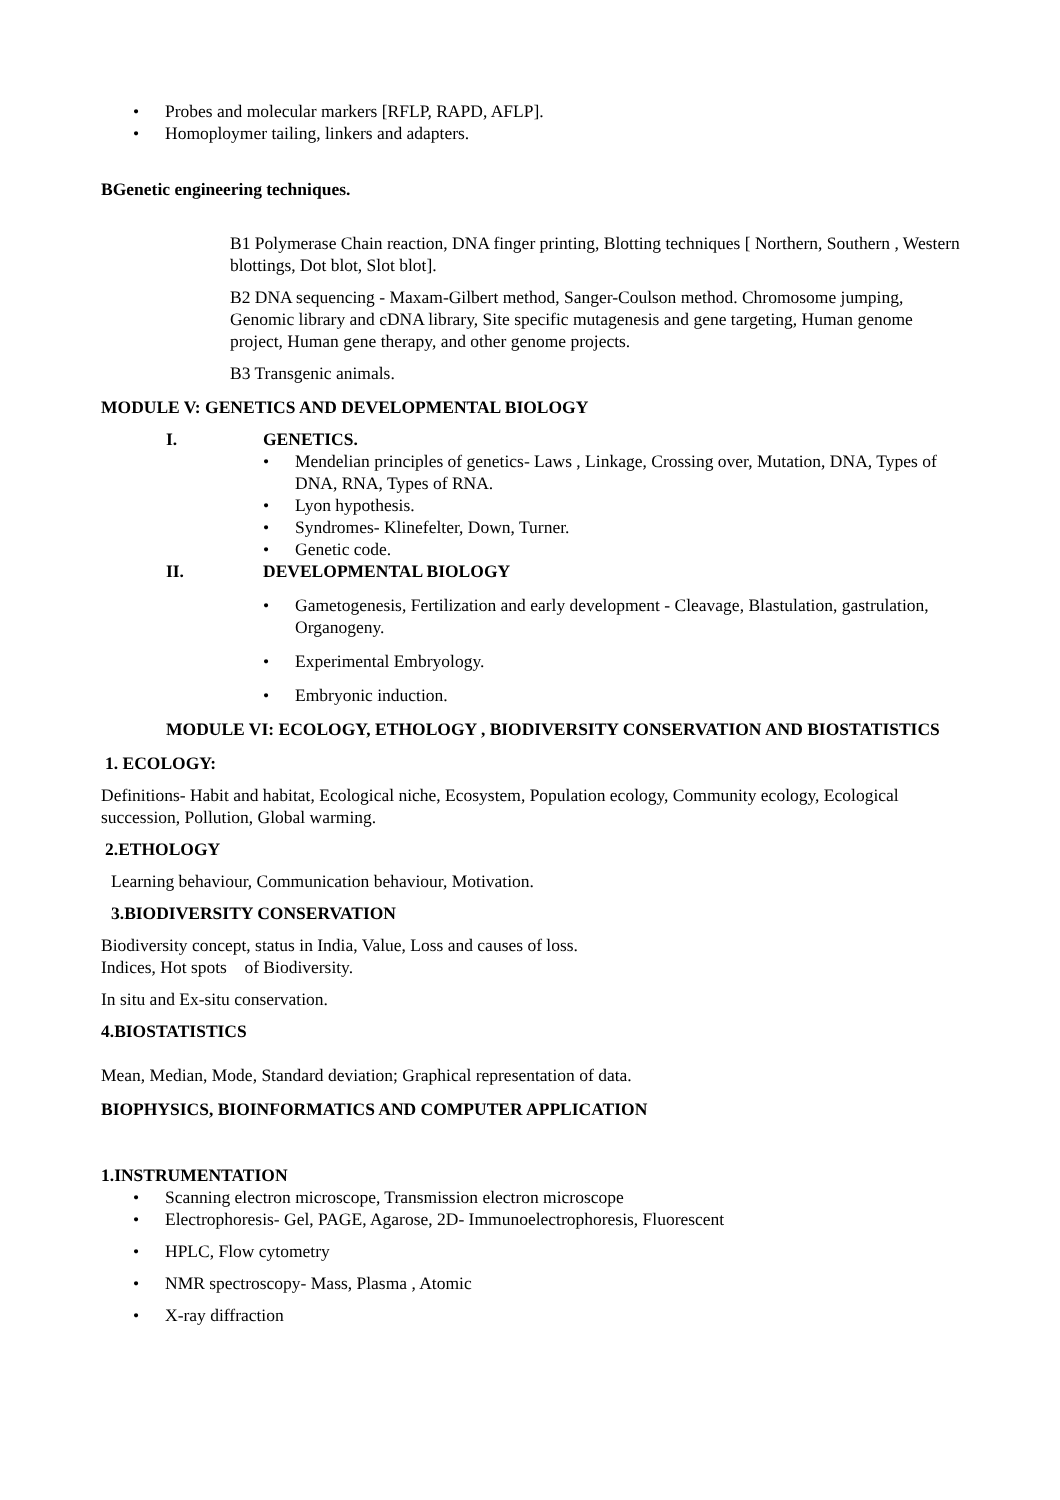• Probes and molecular markers [RFLP, RAPD, AFLP].
• Homoploymer tailing, linkers and adapters.
BGenetic engineering techniques.
B1 Polymerase Chain reaction, DNA finger printing, Blotting techniques [ Northern, Southern , Western blottings, Dot blot, Slot blot].
B2 DNA sequencing - Maxam-Gilbert method, Sanger-Coulson method. Chromosome jumping, Genomic library and cDNA library, Site specific mutagenesis and gene targeting, Human genome project, Human gene therapy, and other genome projects.
B3 Transgenic animals.
MODULE V: GENETICS AND DEVELOPMENTAL BIOLOGY
I. GENETICS.
• Mendelian principles of genetics- Laws , Linkage, Crossing over, Mutation, DNA, Types of DNA, RNA, Types of RNA.
• Lyon hypothesis.
• Syndromes- Klinefelter, Down, Turner.
• Genetic code.
II. DEVELOPMENTAL BIOLOGY
• Gametogenesis, Fertilization and early development - Cleavage, Blastulation, gastrulation, Organogeny.
• Experimental Embryology.
• Embryonic induction.
MODULE VI: ECOLOGY, ETHOLOGY , BIODIVERSITY CONSERVATION AND BIOSTATISTICS
1. ECOLOGY:
Definitions- Habit and habitat, Ecological niche, Ecosystem, Population ecology, Community ecology, Ecological succession, Pollution, Global warming.
2.ETHOLOGY
Learning behaviour, Communication behaviour, Motivation.
3.BIODIVERSITY CONSERVATION
Biodiversity concept, status in India, Value, Loss and causes of loss.
Indices, Hot spots of Biodiversity.
In situ and Ex-situ conservation.
4.BIOSTATISTICS
Mean, Median, Mode, Standard deviation; Graphical representation of data.
BIOPHYSICS, BIOINFORMATICS AND COMPUTER APPLICATION
1.INSTRUMENTATION
• Scanning electron microscope, Transmission electron microscope
• Electrophoresis- Gel, PAGE, Agarose, 2D- Immunoelectrophoresis, Fluorescent
• HPLC, Flow cytometry
• NMR spectroscopy- Mass, Plasma , Atomic
• X-ray diffraction